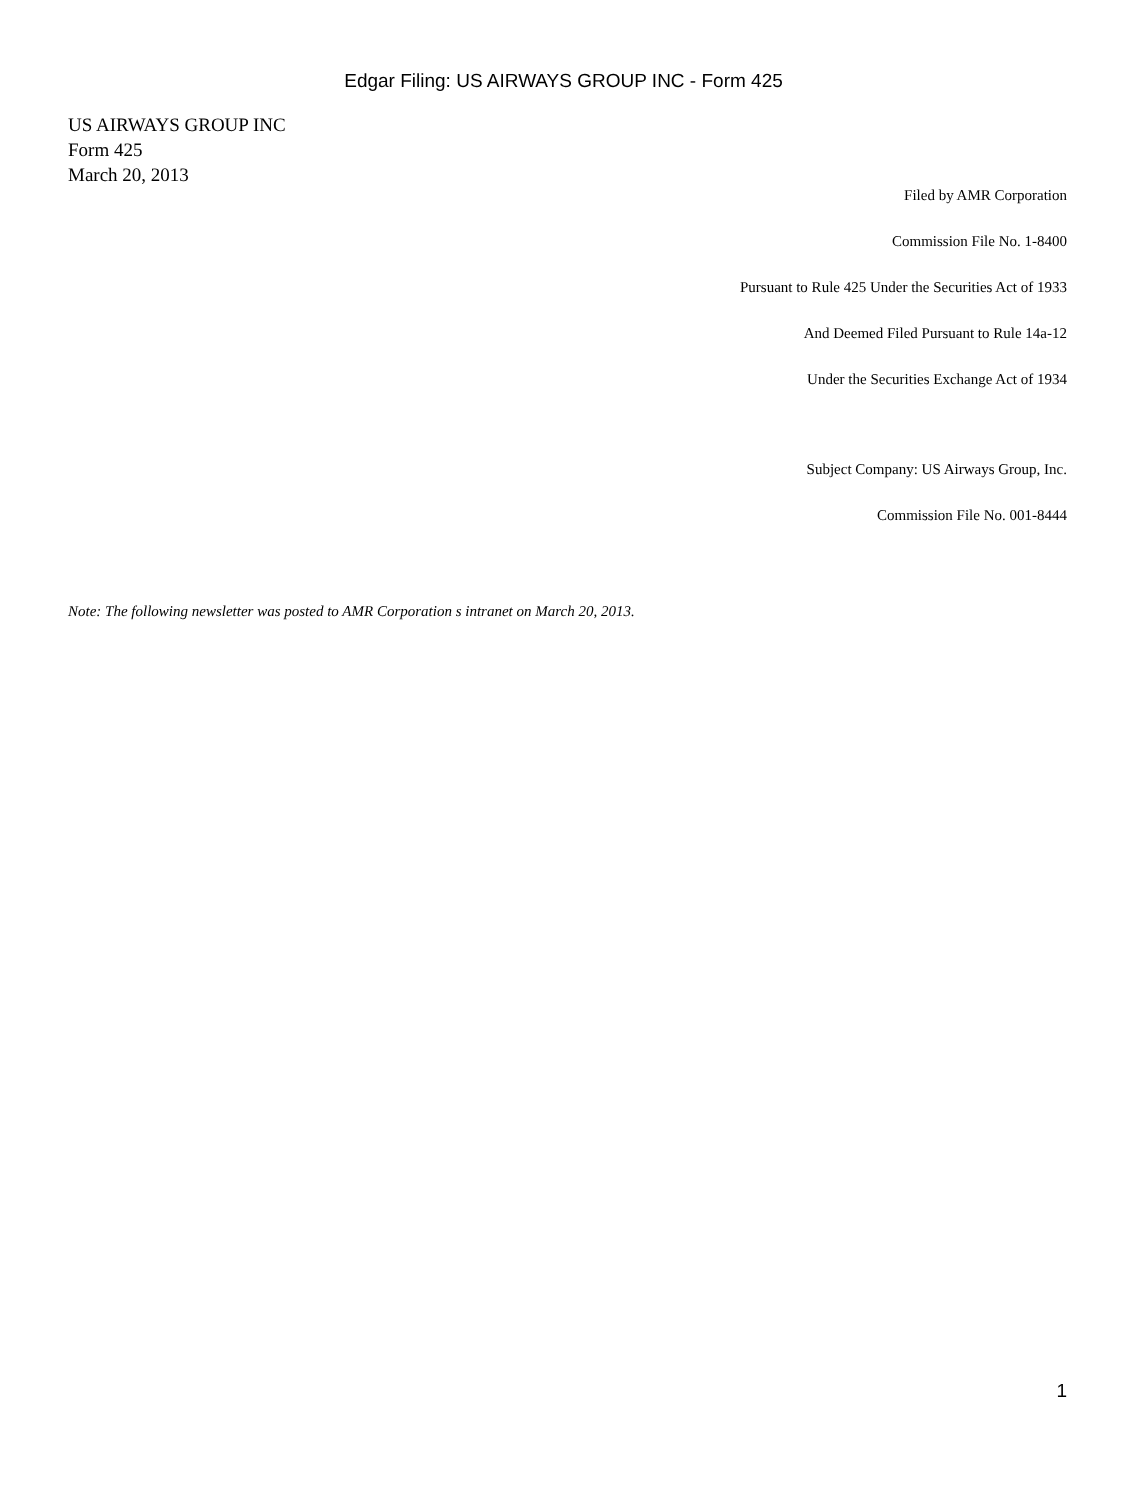Edgar Filing: US AIRWAYS GROUP INC - Form 425
US AIRWAYS GROUP INC
Form 425
March 20, 2013
Filed by AMR Corporation
Commission File No. 1-8400
Pursuant to Rule 425 Under the Securities Act of 1933
And Deemed Filed Pursuant to Rule 14a-12
Under the Securities Exchange Act of 1934
Subject Company: US Airways Group, Inc.
Commission File No. 001-8444
Note: The following newsletter was posted to AMR Corporation s intranet on March 20, 2013.
1